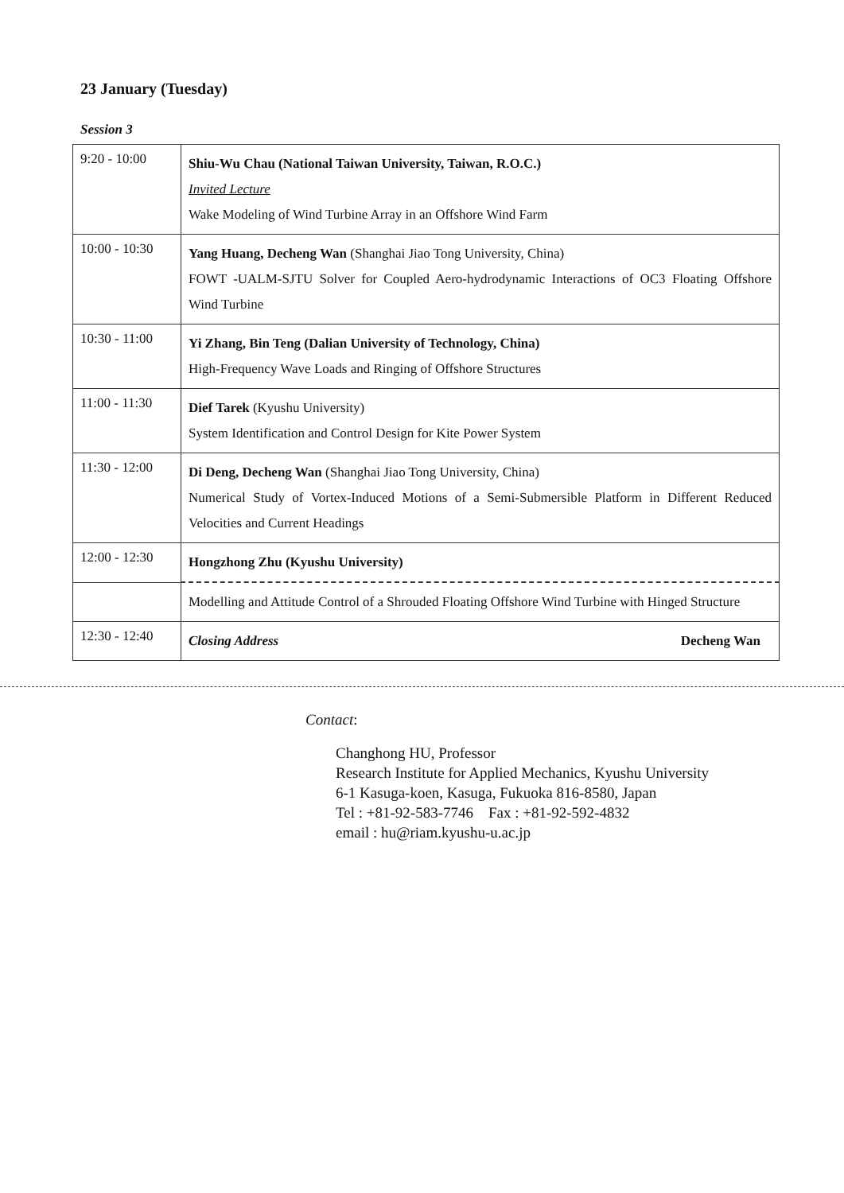23 January (Tuesday)
Session 3
| 9:20 - 10:00 | Shiu-Wu Chau (National Taiwan University, Taiwan, R.O.C.) Invited Lecture Wake Modeling of Wind Turbine Array in an Offshore Wind Farm |
| 10:00 - 10:30 | Yang Huang, Decheng Wan (Shanghai Jiao Tong University, China) FOWT -UALM-SJTU Solver for Coupled Aero-hydrodynamic Interactions of OC3 Floating Offshore Wind Turbine |
| 10:30 - 11:00 | Yi Zhang, Bin Teng (Dalian University of Technology, China) High-Frequency Wave Loads and Ringing of Offshore Structures |
| 11:00 - 11:30 | Dief Tarek (Kyushu University) System Identification and Control Design for Kite Power System |
| 11:30 - 12:00 | Di Deng, Decheng Wan (Shanghai Jiao Tong University, China) Numerical Study of Vortex-Induced Motions of a Semi-Submersible Platform in Different Reduced Velocities and Current Headings |
| 12:00 - 12:30 | Hongzhong Zhu (Kyushu University) |
| | Modelling and Attitude Control of a Shrouded Floating Offshore Wind Turbine with Hinged Structure |
| 12:30 - 12:40 | Closing Address Decheng Wan |
Contact:
Changhong HU, Professor
Research Institute for Applied Mechanics, Kyushu University
6-1 Kasuga-koen, Kasuga, Fukuoka 816-8580, Japan
Tel : +81-92-583-7746 Fax : +81-92-592-4832
email : hu@riam.kyushu-u.ac.jp